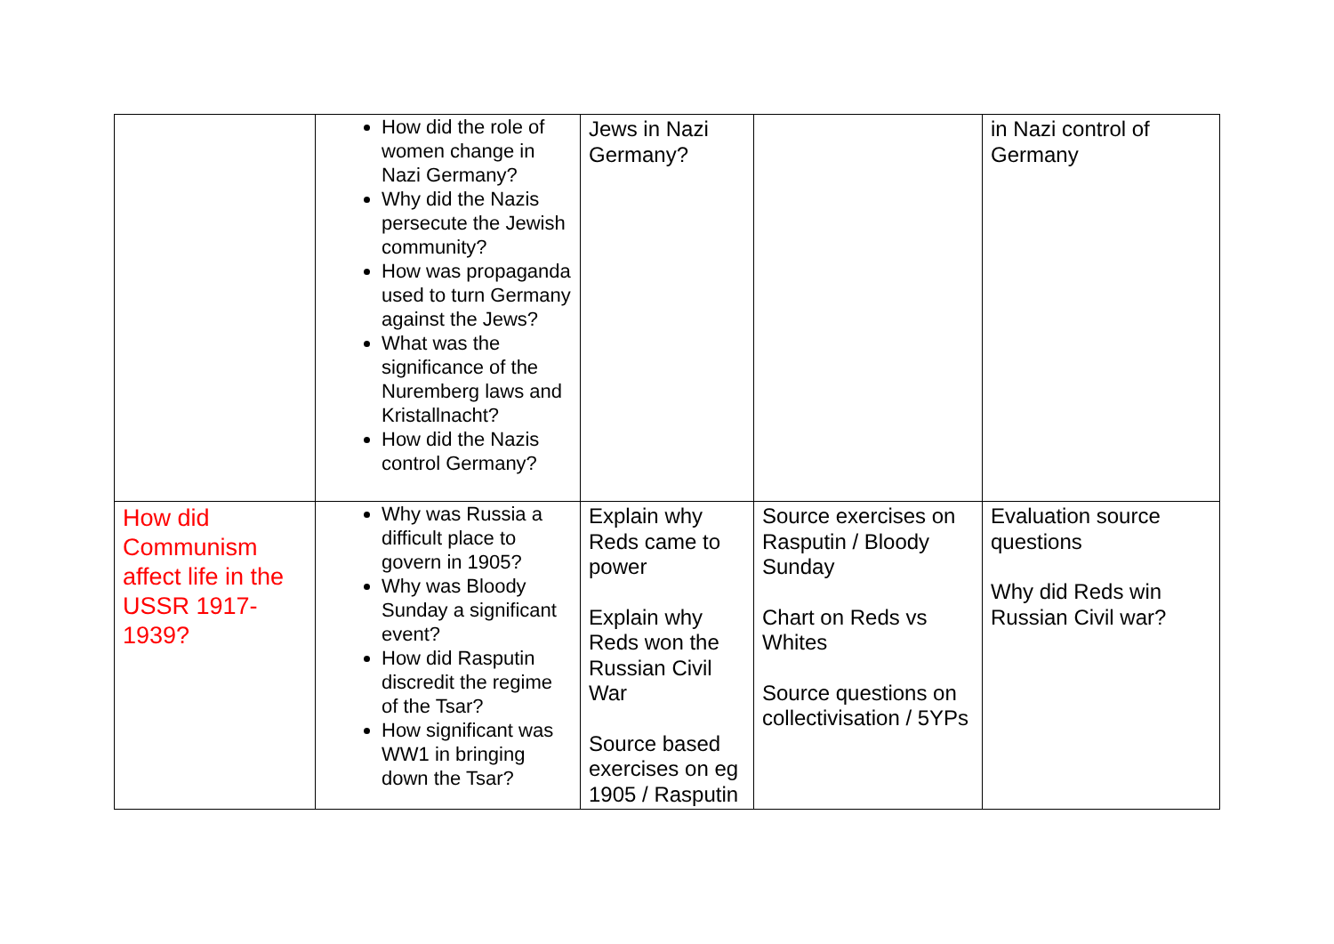| | How did the role of women change in Nazi Germany? Why did the Nazis persecute the Jewish community? How was propaganda used to turn Germany against the Jews? What was the significance of the Nuremberg laws and Kristallnacht? How did the Nazis control Germany? | Jews in Nazi Germany? | | in Nazi control of Germany |
| How did Communism affect life in the USSR 1917-1939? | Why was Russia a difficult place to govern in 1905? Why was Bloody Sunday a significant event? How did Rasputin discredit the regime of the Tsar? How significant was WW1 in bringing down the Tsar? | Explain why Reds came to power Explain why Reds won the Russian Civil War Source based exercises on eg 1905 / Rasputin | Source exercises on Rasputin / Bloody Sunday Chart on Reds vs Whites Source questions on collectivisation / 5YPs | Evaluation source questions Why did Reds win Russian Civil war? |